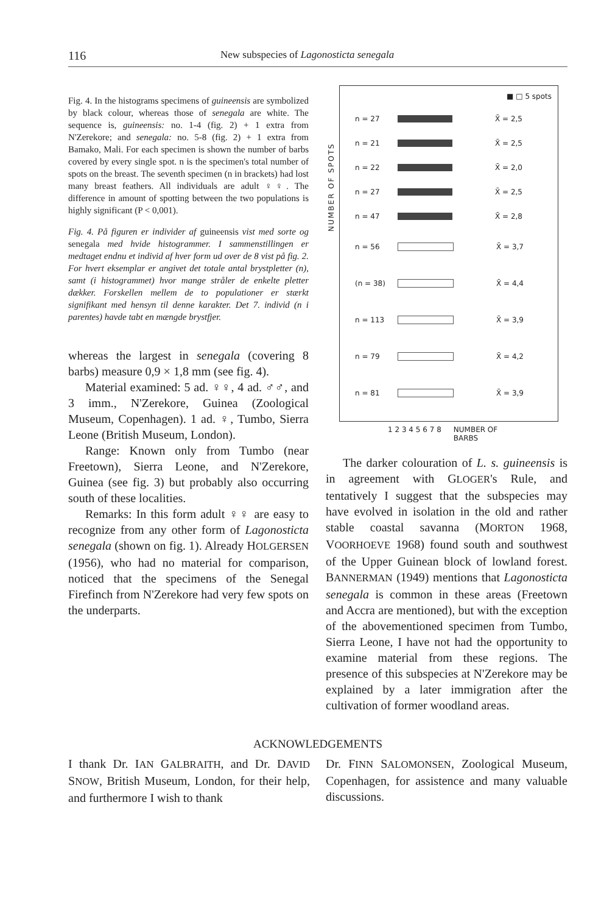116 New subspecies of Lagonosticta senegala
Fig. 4. In the histograms specimens of guineensis are symbolized by black colour, whereas those of senegala are white. The sequence is, guineensis: no. 1-4 (fig. 2) + 1 extra from N'Zerekore; and senegala: no. 5-8 (fig. 2) + 1 extra from Bamako, Mali. For each specimen is shown the number of barbs covered by every single spot. n is the specimen's total number of spots on the breast. The seventh specimen (n in brackets) had lost many breast feathers. All individuals are adult ♀♀. The difference in amount of spotting between the two populations is highly significant (P < 0,001).
Fig. 4. På figuren er individer af guineensis vist med sorte og senegala med hvide histogrammer. I sammenstillingen er medtaget endnu et individ af hver form ud over de 8 vist på fig. 2. For hvert eksemplar er angivet det totale antal brystpletter (n), samt (i histogrammet) hvor mange stråler de enkelte pletter dækker. Forskellen mellem de to populationer er stærkt signifikant med hensyn til denne karakter. Det 7. individ (n i parentes) havde tabt en mængde brystfjer.
whereas the largest in senegala (covering 8 barbs) measure 0,9 × 1,8 mm (see fig. 4).
Material examined: 5 ad. ♀♀, 4 ad. ♂♂, and 3 imm., N'Zerekore, Guinea (Zoological Museum, Copenhagen). 1 ad. ♀, Tumbo, Sierra Leone (British Museum, London).
Range: Known only from Tumbo (near Freetown), Sierra Leone, and N'Zerekore, Guinea (see fig. 3) but probably also occurring south of these localities.
Remarks: In this form adult ♀♀ are easy to recognize from any other form of Lagonosticta senegala (shown on fig. 1). Already HOLGERSEN (1956), who had no material for comparison, noticed that the specimens of the Senegal Firefinch from N'Zerekore had very few spots on the underparts.
NUMBER OF SPOTS
■ □ 5 spots
n = 27 X̄ = 2,5
n = 21 X̄ = 2,5
n = 22 X̄ = 2,0
n = 27 X̄ = 2,5
n = 47 X̄ = 2,8
n = 56 X̄ = 3,7
(n = 38) X̄ = 4,4
n = 113 X̄ = 3,9
n = 79 X̄ = 4,2
n = 81 X̄ = 3,9
1 2 3 4 5 6 7 8 NUMBER OF
BARBS
The darker colouration of L. s. guineensis is in agreement with GLOGER's Rule, and tentatively I suggest that the subspecies may have evolved in isolation in the old and rather stable coastal savanna (MORTON 1968, VOORHOEVE 1968) found south and southwest of the Upper Guinean block of lowland forest. BANNERMAN (1949) mentions that Lagonosticta senegala is common in these areas (Freetown and Accra are mentioned), but with the exception of the abovementioned specimen from Tumbo, Sierra Leone, I have not had the opportunity to examine material from these regions. The presence of this subspecies at N'Zerekore may be explained by a later immigration after the cultivation of former woodland areas.
ACKNOWLEDGEMENTS
I thank Dr. IAN GALBRAITH, and Dr. DAVID SNOW, British Museum, London, for their help, and furthermore I wish to thank
Dr. FINN SALOMONSEN, Zoological Museum, Copenhagen, for assistence and many valuable discussions.